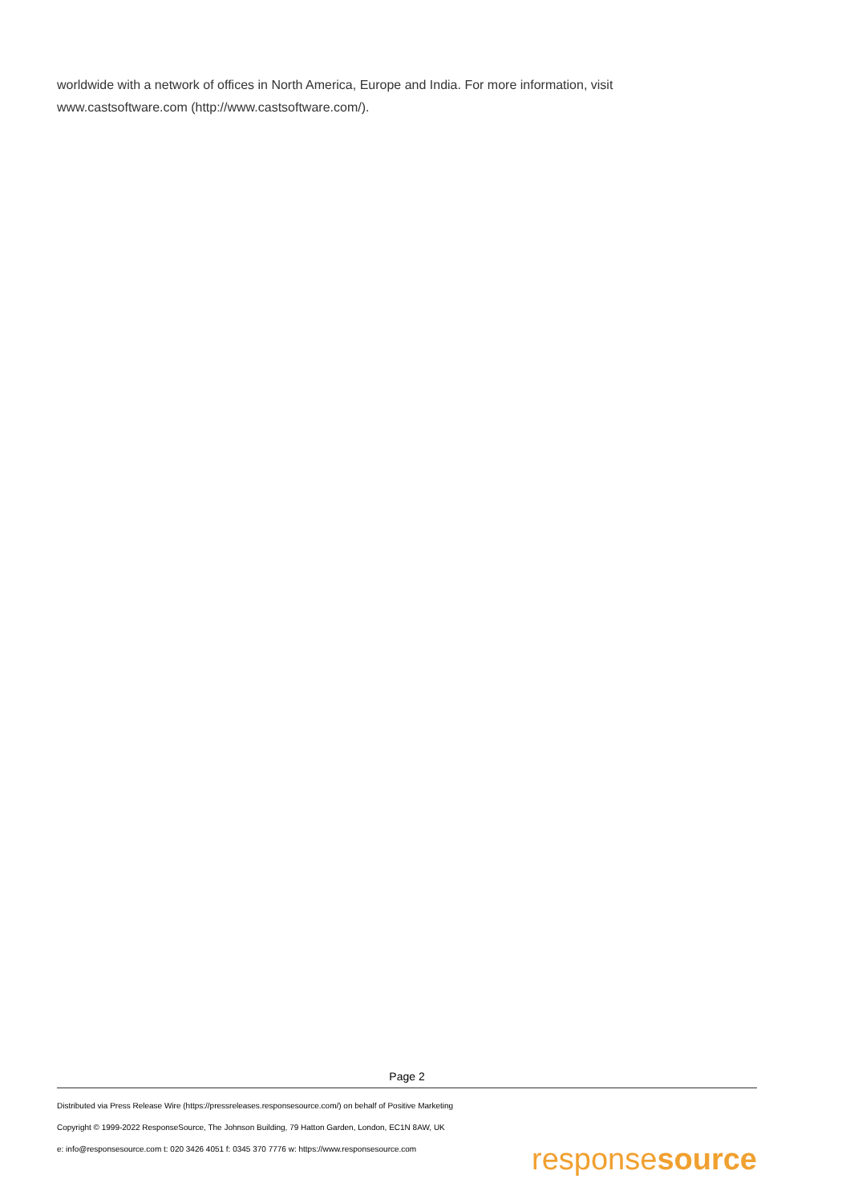worldwide with a network of offices in North America, Europe and India. For more information, visit www.castsoftware.com (http://www.castsoftware.com/).
Page 2
Distributed via Press Release Wire (https://pressreleases.responsesource.com/) on behalf of Positive Marketing
Copyright © 1999-2022 ResponseSource, The Johnson Building, 79 Hatton Garden, London, EC1N 8AW, UK
e: info@responsesource.com t: 020 3426 4051 f: 0345 370 7776 w: https://www.responsesource.com
responsesource